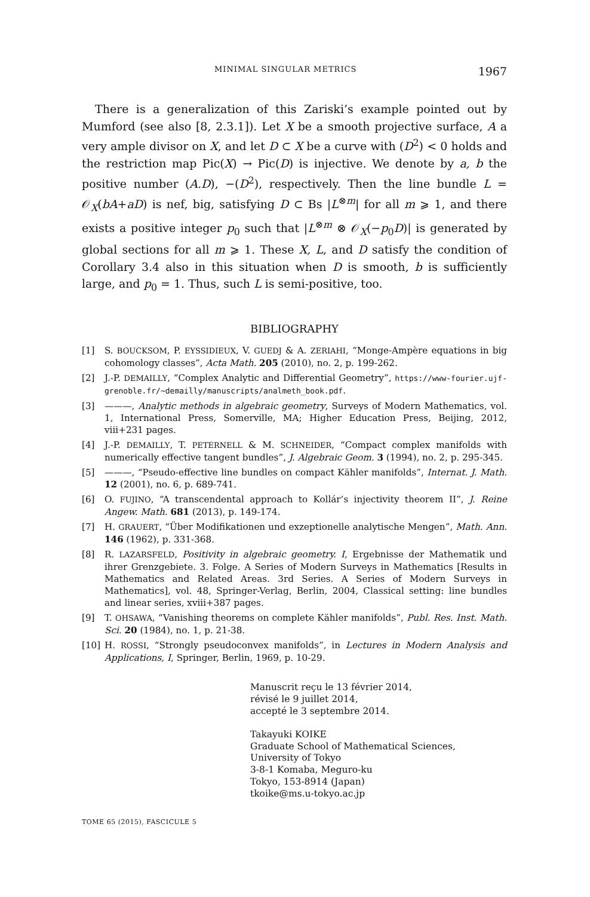MINIMAL SINGULAR METRICS 1967
There is a generalization of this Zariski’s example pointed out by Mumford (see also [8, 2.3.1]). Let X be a smooth projective surface, A a very ample divisor on X, and let D ⊂ X be a curve with (D<sup>2</sup>) < 0 holds and the restriction map Pic(X) → Pic(D) is injective. We denote by a, b the positive number (A.D), −(D<sup>2</sup>), respectively. Then the line bundle L = 𝒪<sub>X</sub>(bA+aD) is nef, big, satisfying D ⊂ Bs |L<sup>⊗m</sup>| for all m ⩾ 1, and there exists a positive integer p<sub>0</sub> such that |L<sup>⊗m</sup> ⊗ 𝒪<sub>X</sub>(−p<sub>0</sub>D)| is generated by global sections for all m ⩾ 1. These X, L, and D satisfy the condition of Corollary 3.4 also in this situation when D is smooth, b is sufficiently large, and p<sub>0</sub> = 1. Thus, such L is semi-positive, too.
BIBLIOGRAPHY
[1] S. BOUCKSOM, P. EYSSIDIEUX, V. GUEDJ & A. ZERIAHI, “Monge-Ampère equations in big cohomology classes”, Acta Math. 205 (2010), no. 2, p. 199-262.
[2] J.-P. DEMAILLY, “Complex Analytic and Differential Geometry”, https://www-fourier.ujf-grenoble.fr/~demailly/manuscripts/analmeth_book.pdf.
[3] ———, Analytic methods in algebraic geometry, Surveys of Modern Mathematics, vol. 1, International Press, Somerville, MA; Higher Education Press, Beijing, 2012, viii+231 pages.
[4] J.-P. DEMAILLY, T. PETERNELL & M. SCHNEIDER, “Compact complex manifolds with numerically effective tangent bundles”, J. Algebraic Geom. 3 (1994), no. 2, p. 295-345.
[5] ———, “Pseudo-effective line bundles on compact Kähler manifolds”, Internat. J. Math. 12 (2001), no. 6, p. 689-741.
[6] O. FUJINO, “A transcendental approach to Kollár’s injectivity theorem II”, J. Reine Angew. Math. 681 (2013), p. 149-174.
[7] H. GRAUERT, “Über Modifikationen und exzeptionelle analytische Mengen”, Math. Ann. 146 (1962), p. 331-368.
[8] R. LAZARSFELD, Positivity in algebraic geometry. I, Ergebnisse der Mathematik und ihrer Grenzgebiete. 3. Folge. A Series of Modern Surveys in Mathematics [Results in Mathematics and Related Areas. 3rd Series. A Series of Modern Surveys in Mathematics], vol. 48, Springer-Verlag, Berlin, 2004, Classical setting: line bundles and linear series, xviii+387 pages.
[9] T. OHSAWA, “Vanishing theorems on complete Kähler manifolds”, Publ. Res. Inst. Math. Sci. 20 (1984), no. 1, p. 21-38.
[10] H. ROSSI, “Strongly pseudoconvex manifolds”, in Lectures in Modern Analysis and Applications, I, Springer, Berlin, 1969, p. 10-29.
Manuscrit reçu le 13 février 2014,
révisé le 9 juillet 2014,
accepté le 3 septembre 2014.
Takayuki KOIKE
Graduate School of Mathematical Sciences,
University of Tokyo
3-8-1 Komaba, Meguro-ku
Tokyo, 153-8914 (Japan)
tkoike@ms.u-tokyo.ac.jp
TOME 65 (2015), FASCICULE 5